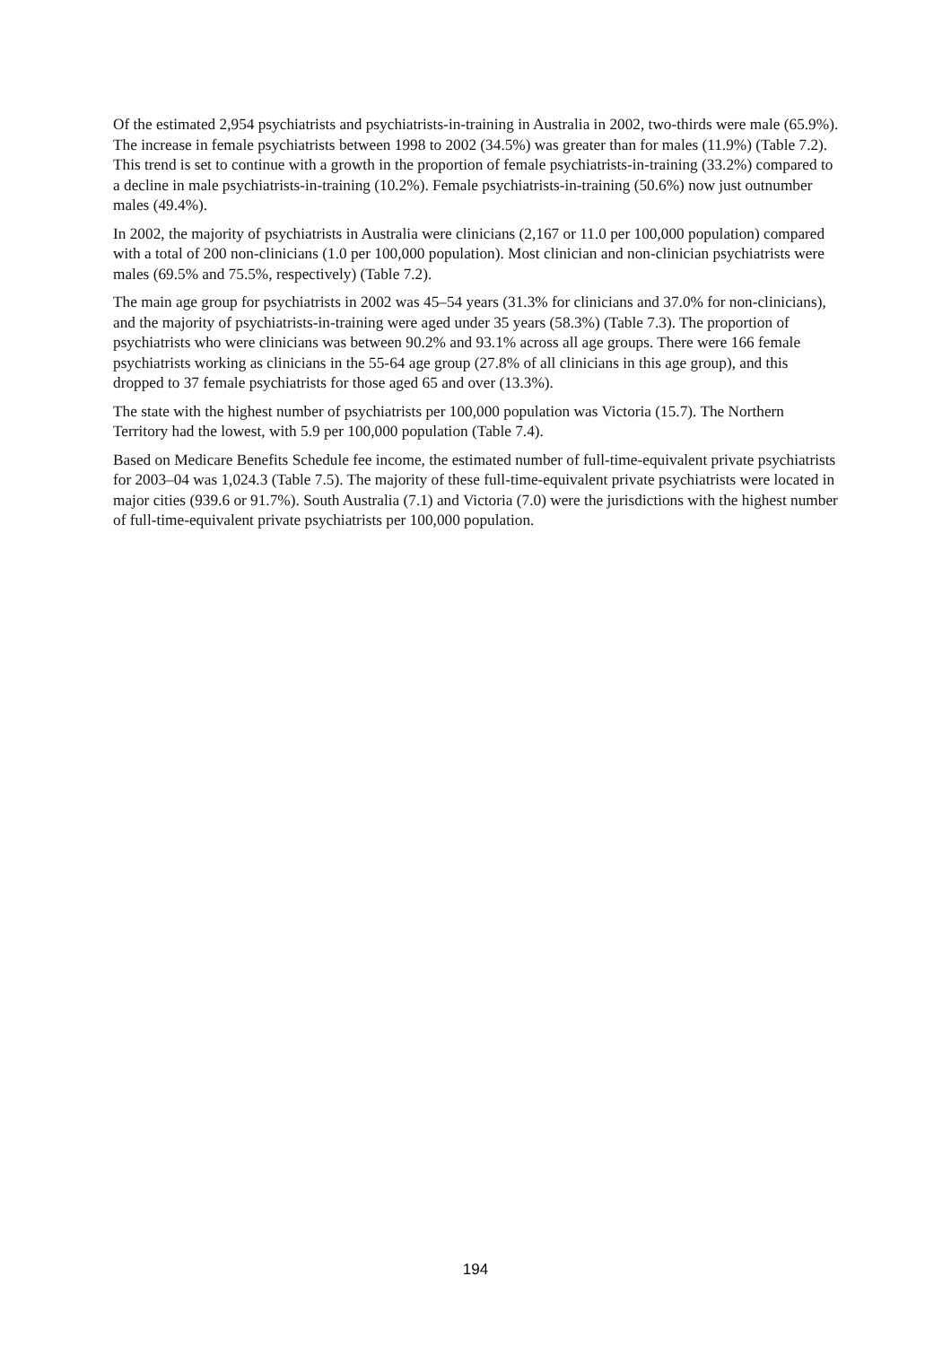Of the estimated 2,954 psychiatrists and psychiatrists-in-training in Australia in 2002, two-thirds were male (65.9%). The increase in female psychiatrists between 1998 to 2002 (34.5%) was greater than for males (11.9%) (Table 7.2). This trend is set to continue with a growth in the proportion of female psychiatrists-in-training (33.2%) compared to a decline in male psychiatrists-in-training (10.2%). Female psychiatrists-in-training (50.6%) now just outnumber males (49.4%).
In 2002, the majority of psychiatrists in Australia were clinicians (2,167 or 11.0 per 100,000 population) compared with a total of 200 non-clinicians (1.0 per 100,000 population). Most clinician and non-clinician psychiatrists were males (69.5% and 75.5%, respectively) (Table 7.2).
The main age group for psychiatrists in 2002 was 45–54 years (31.3% for clinicians and 37.0% for non-clinicians), and the majority of psychiatrists-in-training were aged under 35 years (58.3%) (Table 7.3). The proportion of psychiatrists who were clinicians was between 90.2% and 93.1% across all age groups. There were 166 female psychiatrists working as clinicians in the 55-64 age group (27.8% of all clinicians in this age group), and this dropped to 37 female psychiatrists for those aged 65 and over (13.3%).
The state with the highest number of psychiatrists per 100,000 population was Victoria (15.7). The Northern Territory had the lowest, with 5.9 per 100,000 population (Table 7.4).
Based on Medicare Benefits Schedule fee income, the estimated number of full-time-equivalent private psychiatrists for 2003–04 was 1,024.3 (Table 7.5). The majority of these full-time-equivalent private psychiatrists were located in major cities (939.6 or 91.7%). South Australia (7.1) and Victoria (7.0) were the jurisdictions with the highest number of full-time-equivalent private psychiatrists per 100,000 population.
194